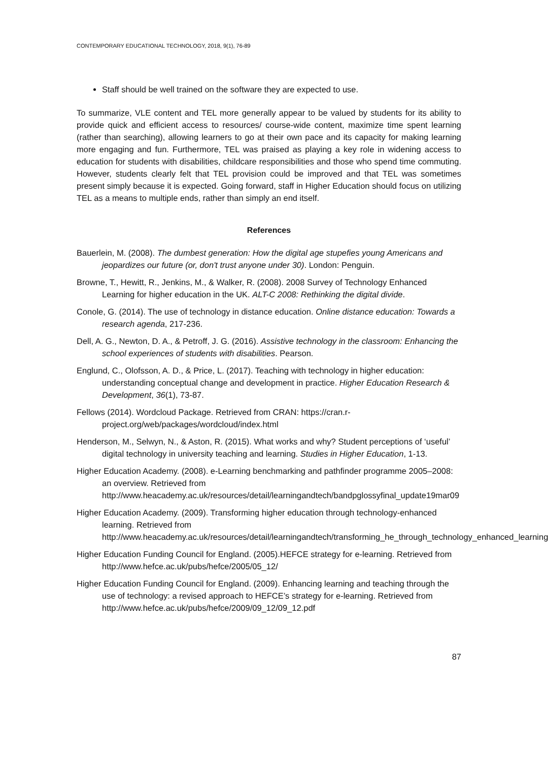CONTEMPORARY EDUCATIONAL TECHNOLOGY, 2018, 9(1), 76-89
Staff should be well trained on the software they are expected to use.
To summarize, VLE content and TEL more generally appear to be valued by students for its ability to provide quick and efficient access to resources/ course-wide content, maximize time spent learning (rather than searching), allowing learners to go at their own pace and its capacity for making learning more engaging and fun. Furthermore, TEL was praised as playing a key role in widening access to education for students with disabilities, childcare responsibilities and those who spend time commuting. However, students clearly felt that TEL provision could be improved and that TEL was sometimes present simply because it is expected. Going forward, staff in Higher Education should focus on utilizing TEL as a means to multiple ends, rather than simply an end itself.
References
Bauerlein, M. (2008). The dumbest generation: How the digital age stupefies young Americans and jeopardizes our future (or, don't trust anyone under 30). London: Penguin.
Browne, T., Hewitt, R., Jenkins, M., & Walker, R. (2008). 2008 Survey of Technology Enhanced Learning for higher education in the UK. ALT-C 2008: Rethinking the digital divide.
Conole, G. (2014). The use of technology in distance education. Online distance education: Towards a research agenda, 217-236.
Dell, A. G., Newton, D. A., & Petroff, J. G. (2016). Assistive technology in the classroom: Enhancing the school experiences of students with disabilities. Pearson.
Englund, C., Olofsson, A. D., & Price, L. (2017). Teaching with technology in higher education: understanding conceptual change and development in practice. Higher Education Research & Development, 36(1), 73-87.
Fellows (2014). Wordcloud Package. Retrieved from CRAN: https://cran.r-project.org/web/packages/wordcloud/index.html
Henderson, M., Selwyn, N., & Aston, R. (2015). What works and why? Student perceptions of ‘useful’ digital technology in university teaching and learning. Studies in Higher Education, 1-13.
Higher Education Academy. (2008). e-Learning benchmarking and pathfinder programme 2005–2008: an overview. Retrieved from http://www.heacademy.ac.uk/resources/detail/learningandtech/bandpglossyfinal_update19mar09
Higher Education Academy. (2009). Transforming higher education through technology-enhanced learning. Retrieved from http://www.heacademy.ac.uk/resources/detail/learningandtech/transforming_he_through_technology_enhanced_learning
Higher Education Funding Council for England. (2005).HEFCE strategy for e-learning. Retrieved from http://www.hefce.ac.uk/pubs/hefce/2005/05_12/
Higher Education Funding Council for England. (2009). Enhancing learning and teaching through the use of technology: a revised approach to HEFCE’s strategy for e-learning. Retrieved from http://www.hefce.ac.uk/pubs/hefce/2009/09_12/09_12.pdf
87